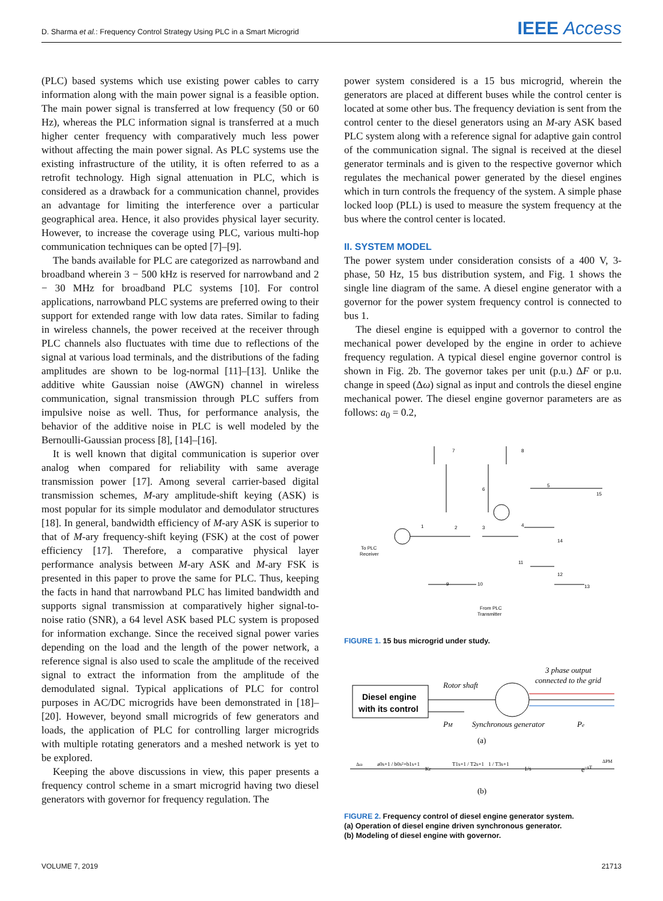D. Sharma et al.: Frequency Control Strategy Using PLC in a Smart Microgrid IEEE Access
(PLC) based systems which use existing power cables to carry information along with the main power signal is a feasible option. The main power signal is transferred at low frequency (50 or 60 Hz), whereas the PLC information signal is transferred at a much higher center frequency with comparatively much less power without affecting the main power signal. As PLC systems use the existing infrastructure of the utility, it is often referred to as a retrofit technology. High signal attenuation in PLC, which is considered as a drawback for a communication channel, provides an advantage for limiting the interference over a particular geographical area. Hence, it also provides physical layer security. However, to increase the coverage using PLC, various multi-hop communication techniques can be opted [7]–[9].
The bands available for PLC are categorized as narrowband and broadband wherein 3 − 500 kHz is reserved for narrowband and 2 − 30 MHz for broadband PLC systems [10]. For control applications, narrowband PLC systems are preferred owing to their support for extended range with low data rates. Similar to fading in wireless channels, the power received at the receiver through PLC channels also fluctuates with time due to reflections of the signal at various load terminals, and the distributions of the fading amplitudes are shown to be log-normal [11]–[13]. Unlike the additive white Gaussian noise (AWGN) channel in wireless communication, signal transmission through PLC suffers from impulsive noise as well. Thus, for performance analysis, the behavior of the additive noise in PLC is well modeled by the Bernoulli-Gaussian process [8], [14]–[16].
It is well known that digital communication is superior over analog when compared for reliability with same average transmission power [17]. Among several carrier-based digital transmission schemes, M-ary amplitude-shift keying (ASK) is most popular for its simple modulator and demodulator structures [18]. In general, bandwidth efficiency of M-ary ASK is superior to that of M-ary frequency-shift keying (FSK) at the cost of power efficiency [17]. Therefore, a comparative physical layer performance analysis between M-ary ASK and M-ary FSK is presented in this paper to prove the same for PLC. Thus, keeping the facts in hand that narrowband PLC has limited bandwidth and supports signal transmission at comparatively higher signal-to-noise ratio (SNR), a 64 level ASK based PLC system is proposed for information exchange. Since the received signal power varies depending on the load and the length of the power network, a reference signal is also used to scale the amplitude of the received signal to extract the information from the amplitude of the demodulated signal. Typical applications of PLC for control purposes in AC/DC microgrids have been demonstrated in [18]–[20]. However, beyond small microgrids of few generators and loads, the application of PLC for controlling larger microgrids with multiple rotating generators and a meshed network is yet to be explored.
Keeping the above discussions in view, this paper presents a frequency control scheme in a smart microgrid having two diesel generators with governor for frequency regulation. The
power system considered is a 15 bus microgrid, wherein the generators are placed at different buses while the control center is located at some other bus. The frequency deviation is sent from the control center to the diesel generators using an M-ary ASK based PLC system along with a reference signal for adaptive gain control of the communication signal. The signal is received at the diesel generator terminals and is given to the respective governor which regulates the mechanical power generated by the diesel engines which in turn controls the frequency of the system. A simple phase locked loop (PLL) is used to measure the system frequency at the bus where the control center is located.
II. SYSTEM MODEL
The power system under consideration consists of a 400 V, 3-phase, 50 Hz, 15 bus distribution system, and Fig. 1 shows the single line diagram of the same. A diesel engine generator with a governor for the power system frequency control is connected to bus 1.
The diesel engine is equipped with a governor to control the mechanical power developed by the engine in order to achieve frequency regulation. A typical diesel engine governor control is shown in Fig. 2b. The governor takes per unit (p.u.) ΔF or p.u. change in speed (Δω) signal as input and controls the diesel engine mechanical power. The diesel engine governor parameters are as follows: a<sub>0</sub> = 0.2,
7
8
5
15
6
1
2
3
4
14
11
12
13
9
10
To PLC
Receiver
From PLC
Transmitter
FIGURE 1. 15 bus microgrid under study.
3 phase output
connected to the grid
Rotor shaft
PM
Synchronous generator
Pe
Diesel engine
with its control
(a)
Δω
a0s+1 / b0s²+b1s+1
Kr
T1s+1 / T2s+1
1 / T3s+1
1/s
e−sT
ΔPM
(b)
FIGURE 2. Frequency control of diesel engine generator system.
(a) Operation of diesel engine driven synchronous generator.
(b) Modeling of diesel engine with governor.
VOLUME 7, 2019 21713